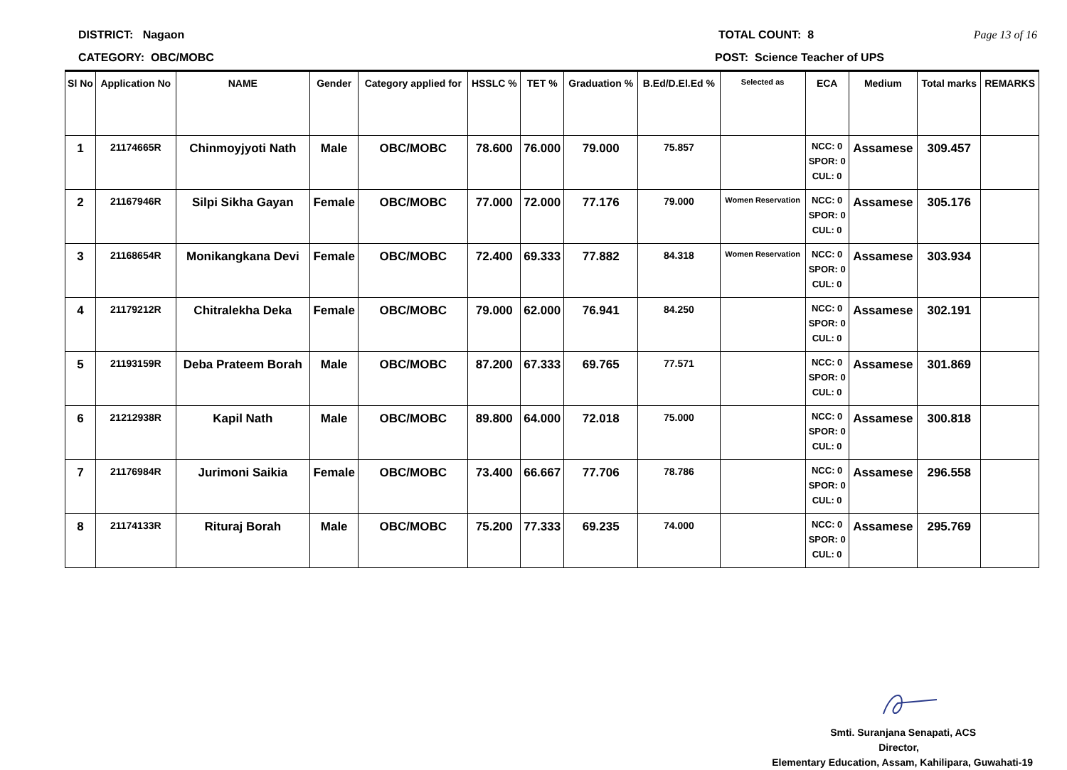DISTRICT: Nagaon TOTAL COUNT: 8 Page 13 of 16
CATEGORY: OBC/MOBC POST: Science Teacher of UPS
| Sl No | Application No | NAME | Gender | Category applied for | HSSLC % | TET % | Graduation % | B.Ed/D.El.Ed % | Selected as | ECA | Medium | Total marks | REMARKS |
| --- | --- | --- | --- | --- | --- | --- | --- | --- | --- | --- | --- | --- | --- |
| 1 | 21174665R | Chinmoyjyoti Nath | Male | OBC/MOBC | 78.600 | 76.000 | 79.000 | 75.857 | | NCC: 0 SPOR: 0 CUL: 0 | Assamese | 309.457 | |
| 2 | 21167946R | Silpi Sikha Gayan | Female | OBC/MOBC | 77.000 | 72.000 | 77.176 | 79.000 | Women Reservation | NCC: 0 SPOR: 0 CUL: 0 | Assamese | 305.176 | |
| 3 | 21168654R | Monikangkana Devi | Female | OBC/MOBC | 72.400 | 69.333 | 77.882 | 84.318 | Women Reservation | NCC: 0 SPOR: 0 CUL: 0 | Assamese | 303.934 | |
| 4 | 21179212R | Chitralekha Deka | Female | OBC/MOBC | 79.000 | 62.000 | 76.941 | 84.250 | | NCC: 0 SPOR: 0 CUL: 0 | Assamese | 302.191 | |
| 5 | 21193159R | Deba Prateem Borah | Male | OBC/MOBC | 87.200 | 67.333 | 69.765 | 77.571 | | NCC: 0 SPOR: 0 CUL: 0 | Assamese | 301.869 | |
| 6 | 21212938R | Kapil Nath | Male | OBC/MOBC | 89.800 | 64.000 | 72.018 | 75.000 | | NCC: 0 SPOR: 0 CUL: 0 | Assamese | 300.818 | |
| 7 | 21176984R | Jurimoni Saikia | Female | OBC/MOBC | 73.400 | 66.667 | 77.706 | 78.786 | | NCC: 0 SPOR: 0 CUL: 0 | Assamese | 296.558 | |
| 8 | 21174133R | Rituraj Borah | Male | OBC/MOBC | 75.200 | 77.333 | 69.235 | 74.000 | | NCC: 0 SPOR: 0 CUL: 0 | Assamese | 295.769 | |
Smti. Suranjana Senapati, ACS
Director,
Elementary Education, Assam, Kahilipara, Guwahati-19